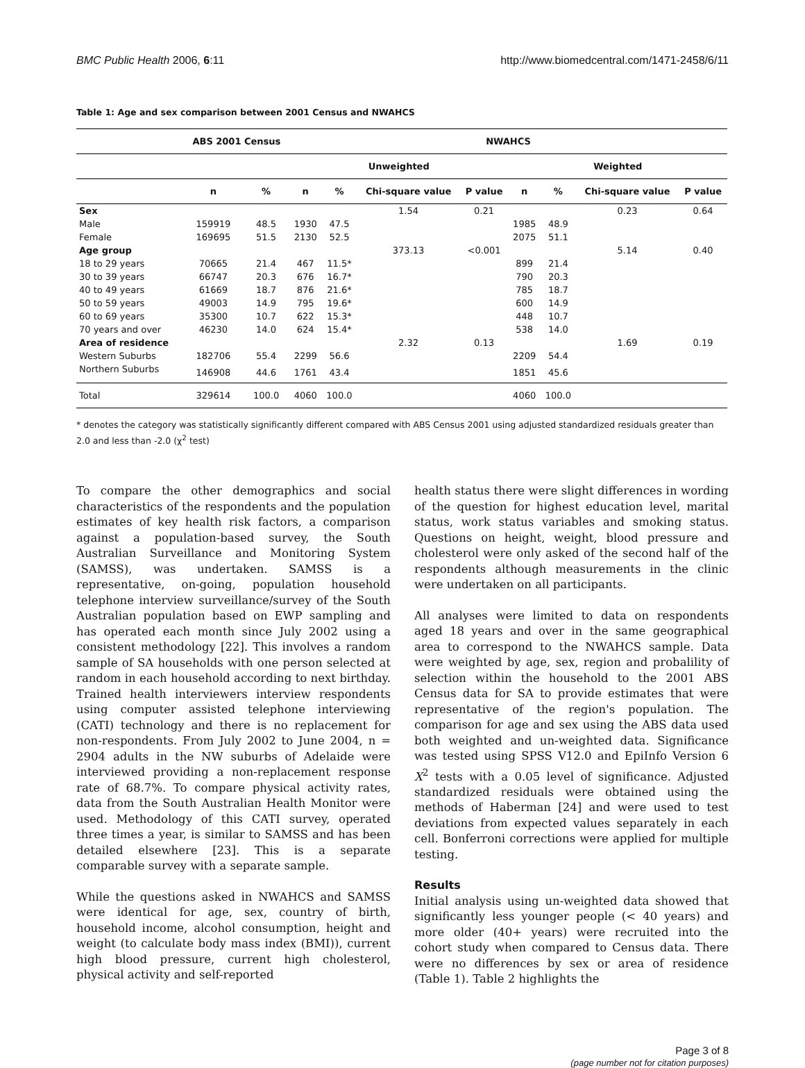BMC Public Health 2006, 6:11 http://www.biomedcentral.com/1471-2458/6/11
Table 1: Age and sex comparison between 2001 Census and NWAHCS
| | ABS 2001 Census | | NWAHCS | | | | | | | |
| --- | --- | --- | --- | --- | --- | --- | --- | --- | --- | --- |
| | | | Unweighted | | | | Weighted | | | |
| | n | % | n | % | Chi-square value | P value | n | % | Chi-square value | P value |
| Sex | | | | | 1.54 | 0.21 | | | 0.23 | 0.64 |
| Male | 159919 | 48.5 | 1930 | 47.5 | | | 1985 | 48.9 | | |
| Female | 169695 | 51.5 | 2130 | 52.5 | | | 2075 | 51.1 | | |
| Age group | | | | | 373.13 | <0.001 | | | 5.14 | 0.40 |
| 18 to 29 years | 70665 | 21.4 | 467 | 11.5* | | | 899 | 21.4 | | |
| 30 to 39 years | 66747 | 20.3 | 676 | 16.7* | | | 790 | 20.3 | | |
| 40 to 49 years | 61669 | 18.7 | 876 | 21.6* | | | 785 | 18.7 | | |
| 50 to 59 years | 49003 | 14.9 | 795 | 19.6* | | | 600 | 14.9 | | |
| 60 to 69 years | 35300 | 10.7 | 622 | 15.3* | | | 448 | 10.7 | | |
| 70 years and over | 46230 | 14.0 | 624 | 15.4* | | | 538 | 14.0 | | |
| Area of residence | | | | | 2.32 | 0.13 | | | 1.69 | 0.19 |
| Western Suburbs | 182706 | 55.4 | 2299 | 56.6 | | | 2209 | 54.4 | | |
| Northern Suburbs | 146908 | 44.6 | 1761 | 43.4 | | | 1851 | 45.6 | | |
| Total | 329614 | 100.0 | 4060 | 100.0 | | | 4060 | 100.0 | | |
* denotes the category was statistically significantly different compared with ABS Census 2001 using adjusted standardized residuals greater than 2.0 and less than -2.0 (χ<sup>2</sup> test)
To compare the other demographics and social characteristics of the respondents and the population estimates of key health risk factors, a comparison against a population-based survey, the South Australian Surveillance and Monitoring System (SAMSS), was undertaken. SAMSS is a representative, on-going, population household telephone interview surveillance/survey of the South Australian population based on EWP sampling and has operated each month since July 2002 using a consistent methodology [22]. This involves a random sample of SA households with one person selected at random in each household according to next birthday. Trained health interviewers interview respondents using computer assisted telephone interviewing (CATI) technology and there is no replacement for non-respondents. From July 2002 to June 2004, n = 2904 adults in the NW suburbs of Adelaide were interviewed providing a non-replacement response rate of 68.7%. To compare physical activity rates, data from the South Australian Health Monitor were used. Methodology of this CATI survey, operated three times a year, is similar to SAMSS and has been detailed elsewhere [23]. This is a separate comparable survey with a separate sample.
While the questions asked in NWAHCS and SAMSS were identical for age, sex, country of birth, household income, alcohol consumption, height and weight (to calculate body mass index (BMI)), current high blood pressure, current high cholesterol, physical activity and self-reported
health status there were slight differences in wording of the question for highest education level, marital status, work status variables and smoking status. Questions on height, weight, blood pressure and cholesterol were only asked of the second half of the respondents although measurements in the clinic were undertaken on all participants.
All analyses were limited to data on respondents aged 18 years and over in the same geographical area to correspond to the NWAHCS sample. Data were weighted by age, sex, region and probalility of selection within the household to the 2001 ABS Census data for SA to provide estimates that were representative of the region's population. The comparison for age and sex using the ABS data used both weighted and un-weighted data. Significance was tested using SPSS V12.0 and EpiInfo Version 6 X<sup>2</sup> tests with a 0.05 level of significance. Adjusted standardized residuals were obtained using the methods of Haberman [24] and were used to test deviations from expected values separately in each cell. Bonferroni corrections were applied for multiple testing.
Results
Initial analysis using un-weighted data showed that significantly less younger people (< 40 years) and more older (40+ years) were recruited into the cohort study when compared to Census data. There were no differences by sex or area of residence (Table 1). Table 2 highlights the
Page 3 of 8
(page number not for citation purposes)